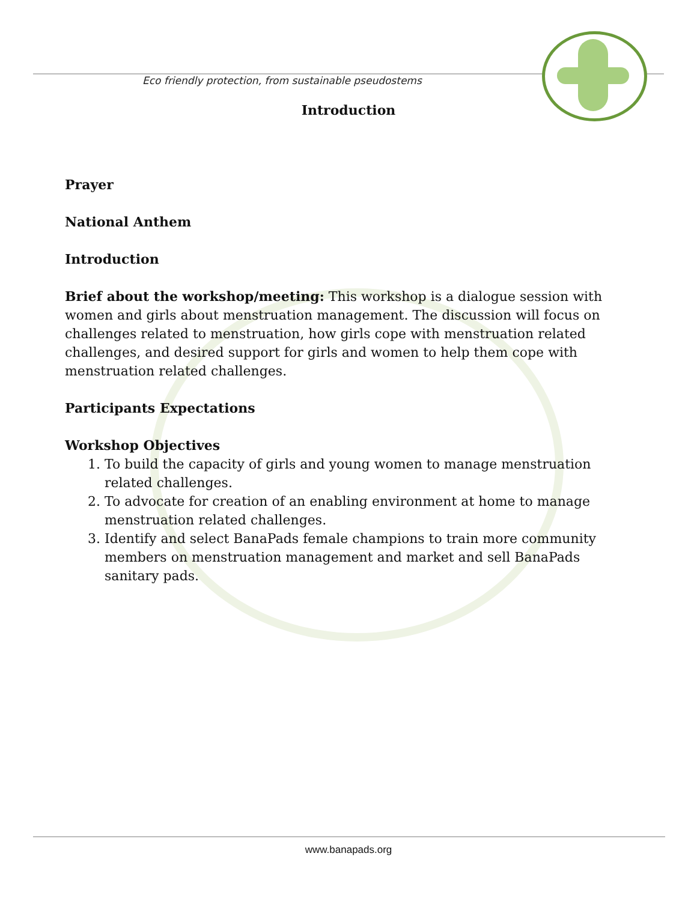Eco friendly protection, from sustainable pseudostems
Introduction
Prayer
National Anthem
Introduction
Brief about the workshop/meeting: This workshop is a dialogue session with women and girls about menstruation management. The discussion will focus on challenges related to menstruation, how girls cope with menstruation related challenges, and desired support for girls and women to help them cope with menstruation related challenges.
Participants Expectations
Workshop Objectives
1. To build the capacity of girls and young women to manage menstruation related challenges.
2. To advocate for creation of an enabling environment at home to manage menstruation related challenges.
3. Identify and select BanaPads female champions to train more community members on menstruation management and market and sell BanaPads sanitary pads.
www.banapads.org